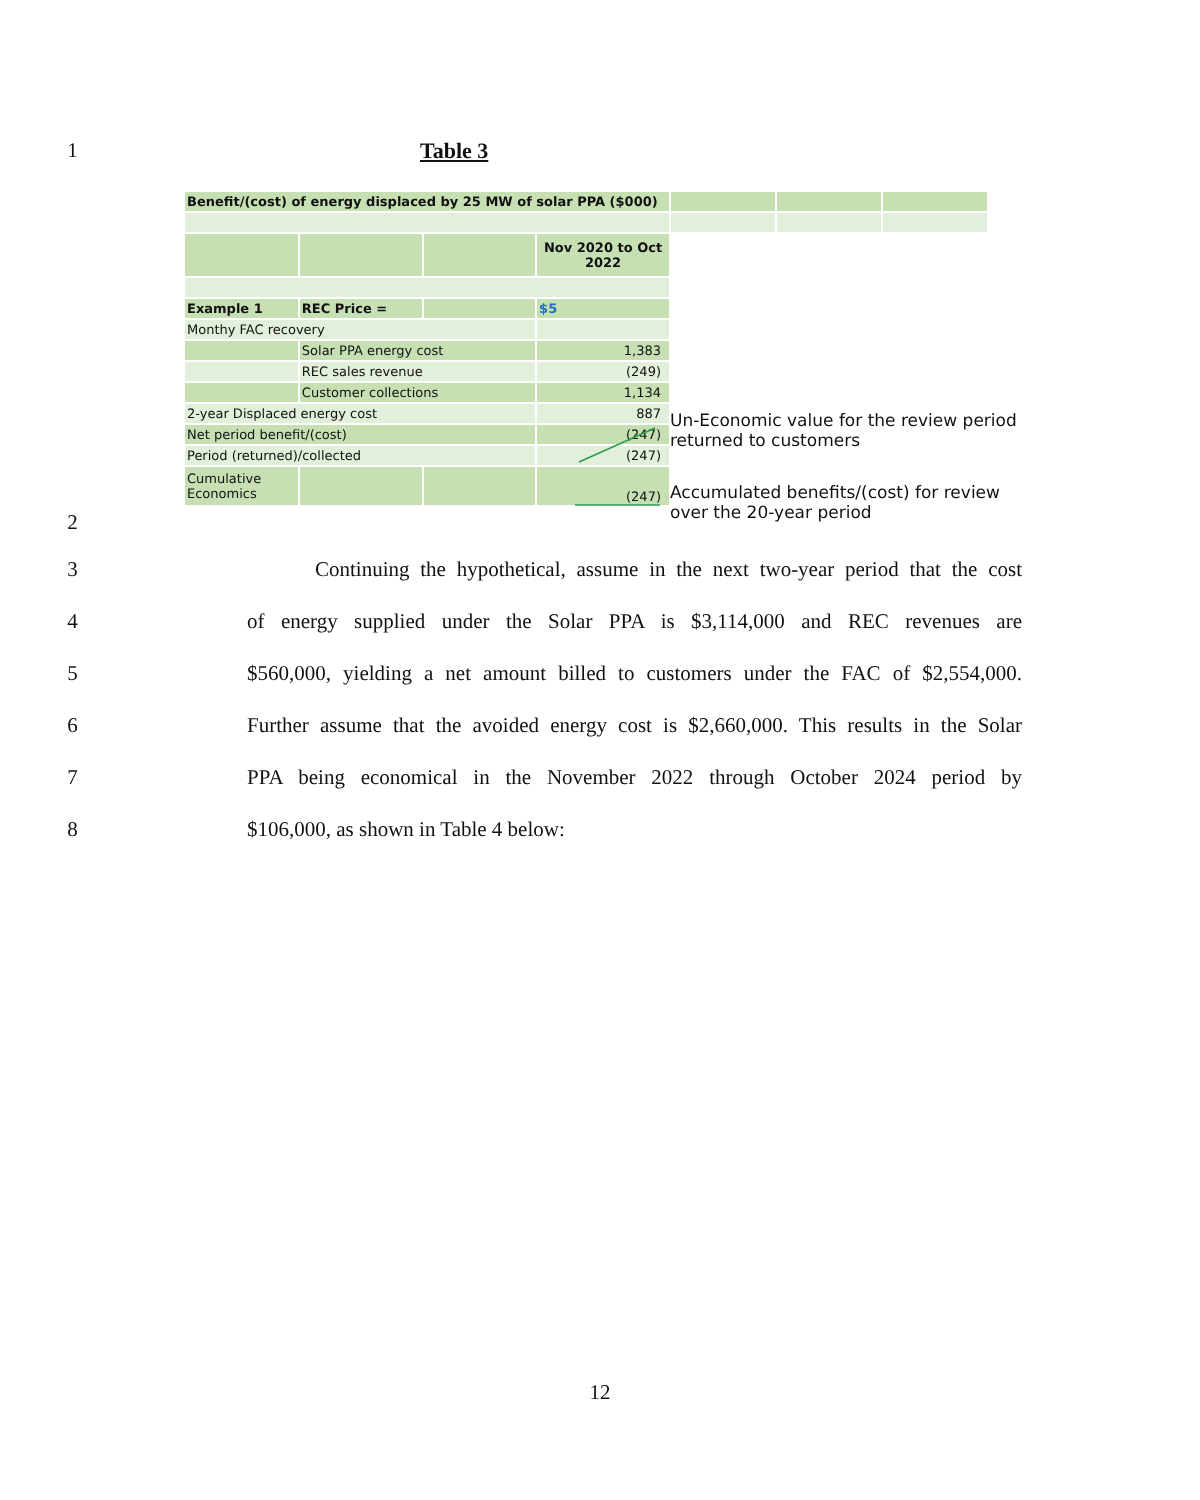1 Table 3
| Benefit/(cost) of energy displaced by 25 MW of solar PPA ($000) | | | | | | |
| | | | Nov 2020 to Oct 2022 | | | |
| Example 1 | REC Price = | | $5 | | | |
| Monthy FAC recovery | | | | | | |
| | Solar PPA energy cost | | 1,383 | | | |
| | REC sales revenue | | (249) | | | |
| | Customer collections | | 1,134 | | | |
| 2-year Displaced energy cost | | | 887 | | | |
| Net period benefit/(cost) | | | (247) | | | |
| Period (returned)/collected | | | (247) | | | |
| Cumulative Economics | | | (247) | | | |
Un-Economic value for the review period returned to customers
Accumulated benefits/(cost) for review over the 20-year period
2
3 Continuing the hypothetical, assume in the next two-year period that the cost
4 of energy supplied under the Solar PPA is $3,114,000 and REC revenues are
5 $560,000, yielding a net amount billed to customers under the FAC of $2,554,000.
6 Further assume that the avoided energy cost is $2,660,000. This results in the Solar
7 PPA being economical in the November 2022 through October 2024 period by
8 $106,000, as shown in Table 4 below:
12